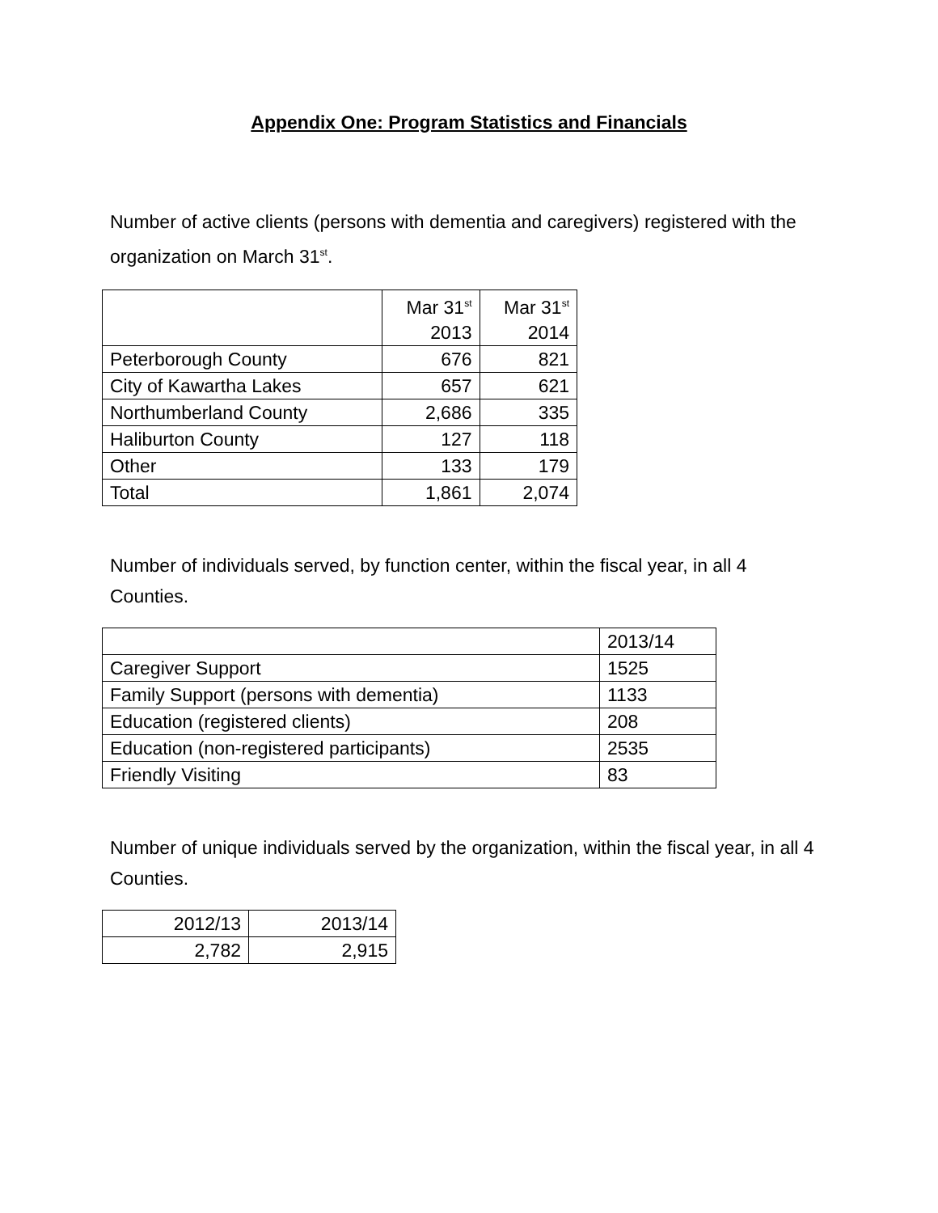Appendix One: Program Statistics and Financials
Number of active clients (persons with dementia and caregivers) registered with the organization on March 31<sup>st</sup>.
| | Mar 31<sup>st</sup> 2013 | Mar 31<sup>st</sup> 2014 |
| --- | --- | --- |
| Peterborough County | 676 | 821 |
| City of Kawartha Lakes | 657 | 621 |
| Northumberland County | 2,686 | 335 |
| Haliburton County | 127 | 118 |
| Other | 133 | 179 |
| Total | 1,861 | 2,074 |
Number of individuals served, by function center, within the fiscal year, in all 4 Counties.
| | 2013/14 |
| --- | --- |
| Caregiver Support | 1525 |
| Family Support (persons with dementia) | 1133 |
| Education (registered clients) | 208 |
| Education (non-registered participants) | 2535 |
| Friendly Visiting | 83 |
Number of unique individuals served by the organization, within the fiscal year, in all 4 Counties.
| 2012/13 | 2013/14 |
| --- | --- |
| 2,782 | 2,915 |